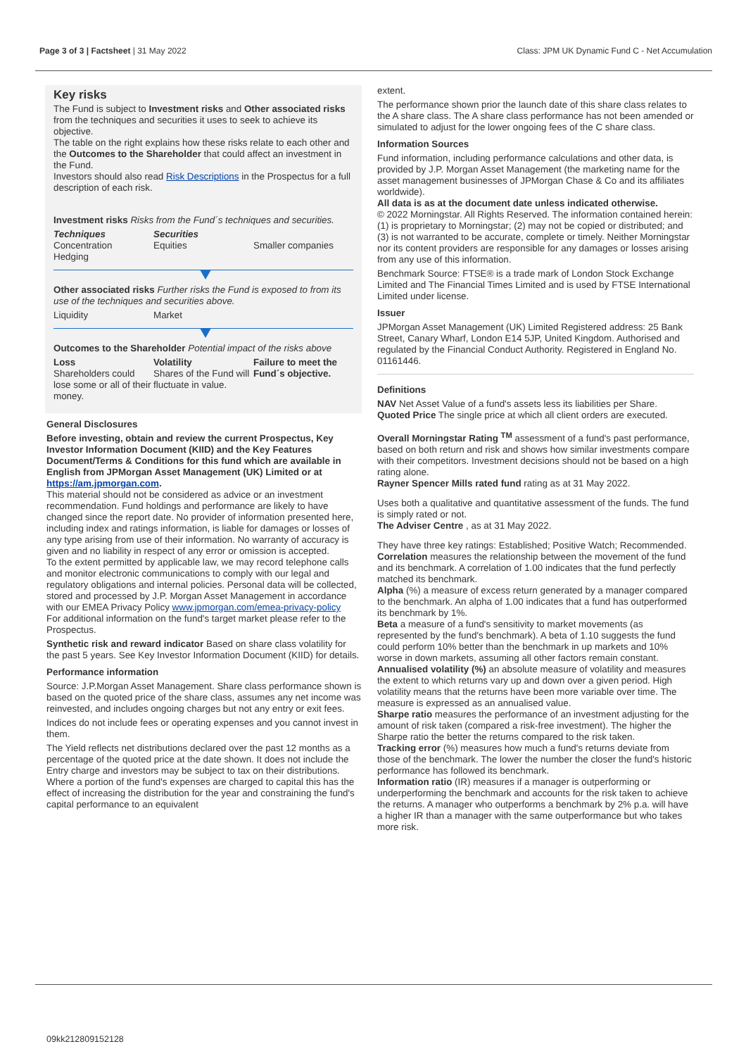Page 3 of 3 | Factsheet | 31 May 2022 Class: JPM UK Dynamic Fund C - Net Accumulation
Key risks
The Fund is subject to Investment risks and Other associated risks from the techniques and securities it uses to seek to achieve its objective.
The table on the right explains how these risks relate to each other and the Outcomes to the Shareholder that could affect an investment in the Fund.
Investors should also read Risk Descriptions in the Prospectus for a full description of each risk.
Investment risks Risks from the Fund´s techniques and securities.
Techniques
Concentration
Hedging
Securities
Equities
Smaller companies
Other associated risks Further risks the Fund is exposed to from its use of the techniques and securities above.
Liquidity Market
Outcomes to the Shareholder Potential impact of the risks above
Loss
Shareholders could lose some or all of their money.
Volatility
Shares of the Fund will fluctuate in value.
Failure to meet the Fund´s objective.
General Disclosures
Before investing, obtain and review the current Prospectus, Key Investor Information Document (KIID) and the Key Features Document/Terms & Conditions for this fund which are available in English from JPMorgan Asset Management (UK) Limited or at https://am.jpmorgan.com.
This material should not be considered as advice or an investment recommendation. Fund holdings and performance are likely to have changed since the report date. No provider of information presented here, including index and ratings information, is liable for damages or losses of any type arising from use of their information. No warranty of accuracy is given and no liability in respect of any error or omission is accepted.
To the extent permitted by applicable law, we may record telephone calls and monitor electronic communications to comply with our legal and regulatory obligations and internal policies. Personal data will be collected, stored and processed by J.P. Morgan Asset Management in accordance with our EMEA Privacy Policy www.jpmorgan.com/emea-privacy-policy
For additional information on the fund's target market please refer to the Prospectus.
Synthetic risk and reward indicator Based on share class volatility for the past 5 years. See Key Investor Information Document (KIID) for details.
Performance information
Source: J.P.Morgan Asset Management. Share class performance shown is based on the quoted price of the share class, assumes any net income was reinvested, and includes ongoing charges but not any entry or exit fees.
Indices do not include fees or operating expenses and you cannot invest in them.
The Yield reflects net distributions declared over the past 12 months as a percentage of the quoted price at the date shown. It does not include the Entry charge and investors may be subject to tax on their distributions. Where a portion of the fund's expenses are charged to capital this has the effect of increasing the distribution for the year and constraining the fund's capital performance to an equivalent
extent.
The performance shown prior the launch date of this share class relates to the A share class. The A share class performance has not been amended or simulated to adjust for the lower ongoing fees of the C share class.
Information Sources
Fund information, including performance calculations and other data, is provided by J.P. Morgan Asset Management (the marketing name for the asset management businesses of JPMorgan Chase & Co and its affiliates worldwide).
All data is as at the document date unless indicated otherwise.
© 2022 Morningstar. All Rights Reserved. The information contained herein: (1) is proprietary to Morningstar; (2) may not be copied or distributed; and (3) is not warranted to be accurate, complete or timely. Neither Morningstar nor its content providers are responsible for any damages or losses arising from any use of this information.
Benchmark Source: FTSE® is a trade mark of London Stock Exchange Limited and The Financial Times Limited and is used by FTSE International Limited under license.
Issuer
JPMorgan Asset Management (UK) Limited Registered address: 25 Bank Street, Canary Wharf, London E14 5JP, United Kingdom. Authorised and regulated by the Financial Conduct Authority. Registered in England No. 01161446.
Definitions
NAV Net Asset Value of a fund's assets less its liabilities per Share.
Quoted Price The single price at which all client orders are executed.
Overall Morningstar Rating <sup>TM</sup> assessment of a fund's past performance, based on both return and risk and shows how similar investments compare with their competitors. Investment decisions should not be based on a high rating alone.
Rayner Spencer Mills rated fund rating as at 31 May 2022.
Uses both a qualitative and quantitative assessment of the funds. The fund is simply rated or not.
The Adviser Centre , as at 31 May 2022.
They have three key ratings: Established; Positive Watch; Recommended.
Correlation measures the relationship between the movement of the fund and its benchmark. A correlation of 1.00 indicates that the fund perfectly matched its benchmark.
Alpha (%) a measure of excess return generated by a manager compared to the benchmark. An alpha of 1.00 indicates that a fund has outperformed its benchmark by 1%.
Beta a measure of a fund's sensitivity to market movements (as represented by the fund's benchmark). A beta of 1.10 suggests the fund could perform 10% better than the benchmark in up markets and 10% worse in down markets, assuming all other factors remain constant.
Annualised volatility (%) an absolute measure of volatility and measures the extent to which returns vary up and down over a given period. High volatility means that the returns have been more variable over time. The measure is expressed as an annualised value.
Sharpe ratio measures the performance of an investment adjusting for the amount of risk taken (compared a risk-free investment). The higher the Sharpe ratio the better the returns compared to the risk taken.
Tracking error (%) measures how much a fund's returns deviate from those of the benchmark. The lower the number the closer the fund's historic performance has followed its benchmark.
Information ratio (IR) measures if a manager is outperforming or underperforming the benchmark and accounts for the risk taken to achieve the returns. A manager who outperforms a benchmark by 2% p.a. will have a higher IR than a manager with the same outperformance but who takes more risk.
09kk212809152128